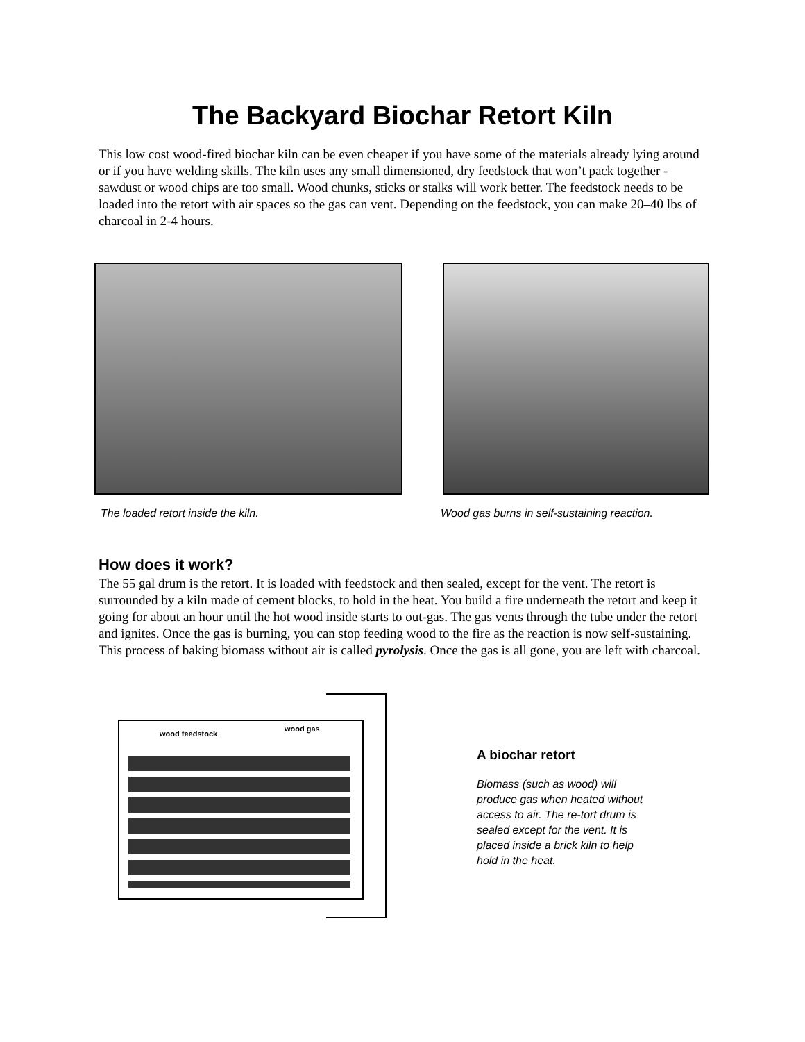The Backyard Biochar Retort Kiln
This low cost wood-fired biochar kiln can be even cheaper if you have some of the materials already lying around or if you have welding skills. The kiln uses any small dimensioned, dry feedstock that won’t pack together - sawdust or wood chips are too small. Wood chunks, sticks or stalks will work better. The feedstock needs to be loaded into the retort with air spaces so the gas can vent. Depending on the feedstock, you can make 20–40 lbs of charcoal in 2-4 hours.
The loaded retort inside the kiln. Wood gas burns in self-sustaining reaction.
How does it work?
The 55 gal drum is the retort. It is loaded with feedstock and then sealed, except for the vent. The retort is surrounded by a kiln made of cement blocks, to hold in the heat. You build a fire underneath the retort and keep it going for about an hour until the hot wood inside starts to out-gas. The gas vents through the tube under the retort and ignites. Once the gas is burning, you can stop feeding wood to the fire as the reaction is now self-sustaining. This process of baking biomass without air is called pyrolysis. Once the gas is all gone, you are left with charcoal.
wood feedstock
wood gas
A biochar retort
Biomass (such as wood) will produce gas when heated without access to air. The re-tort drum is sealed except for the vent. It is placed inside a brick kiln to help hold in the heat.